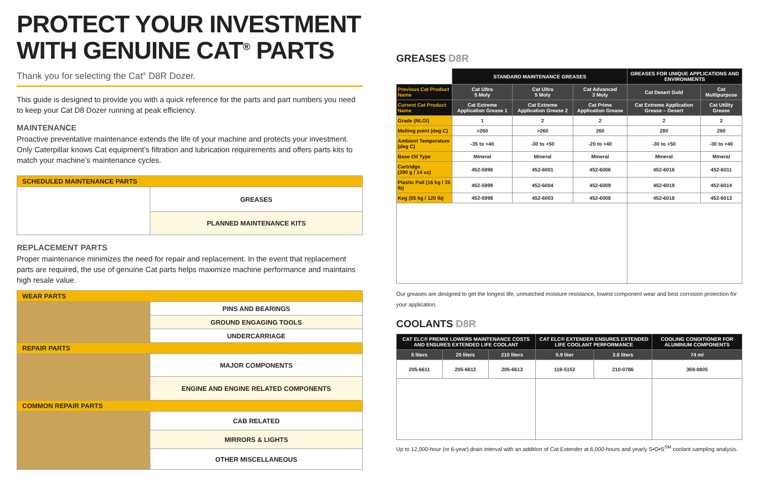PROTECT YOUR INVESTMENT
WITH GENUINE CAT<sup>®</sup> PARTS
Thank you for selecting the Cat<sup>®</sup> D8R Dozer.
This guide is designed to provide you with a quick reference for the parts and part numbers you need to keep your Cat D8 Dozer running at peak efficiency.
MAINTENANCE
Proactive preventative maintenance extends the life of your machine and protects your investment. Only Caterpillar knows Cat equipment’s filtration and lubrication requirements and offers parts kits to match your machine’s maintenance cycles.
| SCHEDULED MAINTENANCE PARTS | |
| --- | --- |
| | GREASES |
| | PLANNED MAINTENANCE KITS |
REPLACEMENT PARTS
Proper maintenance minimizes the need for repair and replacement. In the event that replacement parts are required, the use of genuine Cat parts helps maximize machine performance and maintains high resale value.
| WEAR PARTS | |
| --- | --- |
| | PINS AND BEARINGS |
| | GROUND ENGAGING TOOLS |
| | UNDERCARRIAGE |
| REPAIR PARTS | |
| | MAJOR COMPONENTS |
| | ENGINE AND ENGINE RELATED COMPONENTS |
| COMMON REPAIR PARTS | |
| | CAB RELATED |
| | MIRRORS & LIGHTS |
| | OTHER MISCELLANEOUS |
GREASES D8R
| | STANDARD MAINTENANCE GREASES | | | GREASES FOR UNIQUE APPLICATIONS AND ENVIRONMENTS | |
| Previous Cat Product Name | Cat Ultra 5 Moly | Cat Ultra 5 Moly | Cat Advanced 3 Moly | Cat Desert Gold | Cat Multipurpose |
| Current Cat Product Name | Cat Extreme Application Grease 1 | Cat Extreme Application Grease 2 | Cat Prime Application Grease | Cat Extreme Application Grease – Desert | Cat Utility Grease |
| Grade (NLGI) | 1 | 2 | 2 | 2 | 2 |
| Melting point (deg C) | >260 | >260 | 260 | 280 | 260 |
| Ambient Temperature (deg C) | -35 to +40 | -30 to +50 | -20 to +40 | -30 to +50 | -30 to +40 |
| Base Oil Type | Mineral | Mineral | Mineral | Mineral | Mineral |
| Cartridge (390 g / 14 oz) | 452-5996 | 452-6001 | 452-6006 | 452-6016 | 452-6011 |
| Plastic Pail (16 kg / 35 lb) | 452-5999 | 452-6004 | 452-6009 | 452-6019 | 452-6014 |
| Keg (55 kg / 120 lb) | 452-5998 | 452-6003 | 452-6008 | 452-6018 | 452-6013 |
Our greases are designed to get the longest life, unmatched moisture resistance, lowest component wear and best corrosion protection for your application.
COOLANTS D8R
| CAT ELC® PREMIX LOWERS MAINTENANCE COSTS AND ENSURES EXTENDED LIFE COOLANT | | | CAT ELC® EXTENDER ENSURES EXTENDED LIFE COOLANT PERFORMANCE | | COOLING CONDITIONER FOR ALUMINUM COMPONENTS |
| --- | --- | --- | --- | --- | --- |
| 5 liters | 20 liters | 210 liters | 0.9 liter | 3.8 liters | 74 ml |
| 205-6611 | 205-6612 | 205-6613 | 119-5152 | 210-0786 | 369-0805 |
Up to 12,000-hour (or 6-year) drain interval with an addition of Cat Extender at 6,000-hours and yearly S•O•S<sup>SM</sup> coolant sampling analysis.